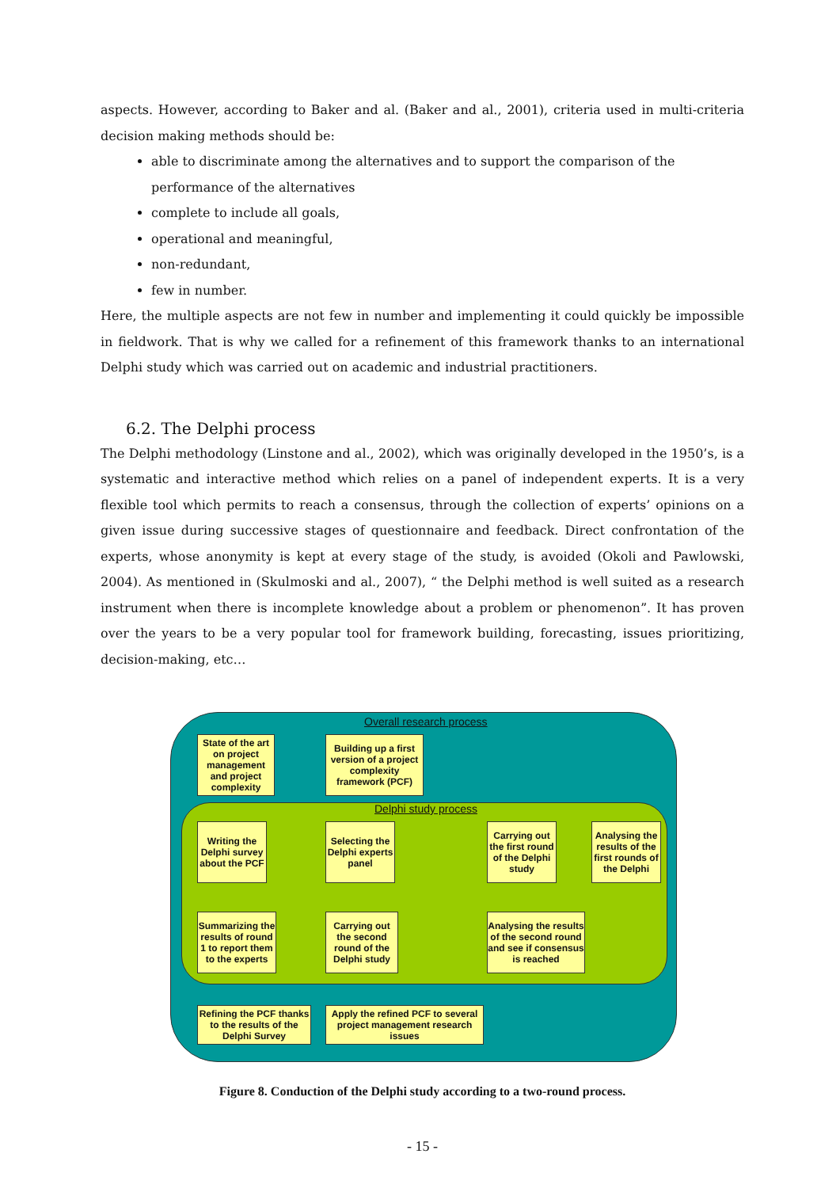aspects. However, according to Baker and al. (Baker and al., 2001), criteria used in multi-criteria decision making methods should be:
able to discriminate among the alternatives and to support the comparison of the performance of the alternatives
complete to include all goals,
operational and meaningful,
non-redundant,
few in number.
Here, the multiple aspects are not few in number and implementing it could quickly be impossible in fieldwork. That is why we called for a refinement of this framework thanks to an international Delphi study which was carried out on academic and industrial practitioners.
6.2. The Delphi process
The Delphi methodology (Linstone and al., 2002), which was originally developed in the 1950’s, is a systematic and interactive method which relies on a panel of independent experts. It is a very flexible tool which permits to reach a consensus, through the collection of experts’ opinions on a given issue during successive stages of questionnaire and feedback. Direct confrontation of the experts, whose anonymity is kept at every stage of the study, is avoided (Okoli and Pawlowski, 2004). As mentioned in (Skulmoski and al., 2007), “ the Delphi method is well suited as a research instrument when there is incomplete knowledge about a problem or phenomenon”. It has proven over the years to be a very popular tool for framework building, forecasting, issues prioritizing, decision-making, etc…
Overall research process
State of the art on project management and project complexity
Building up a first version of a project complexity framework (PCF)
Delphi study process
Writing the Delphi survey about the PCF
Selecting the Delphi experts panel
Carrying out the first round of the Delphi study
Analysing the results of the first rounds of the Delphi
Summarizing the results of round 1 to report them to the experts
Carrying out the second round of the Delphi study
Analysing the results of the second round and see if consensus is reached
Refining the PCF thanks to the results of the Delphi Survey
Apply the refined PCF to several project management research issues
Figure 8. Conduction of the Delphi study according to a two-round process.
- 15 -